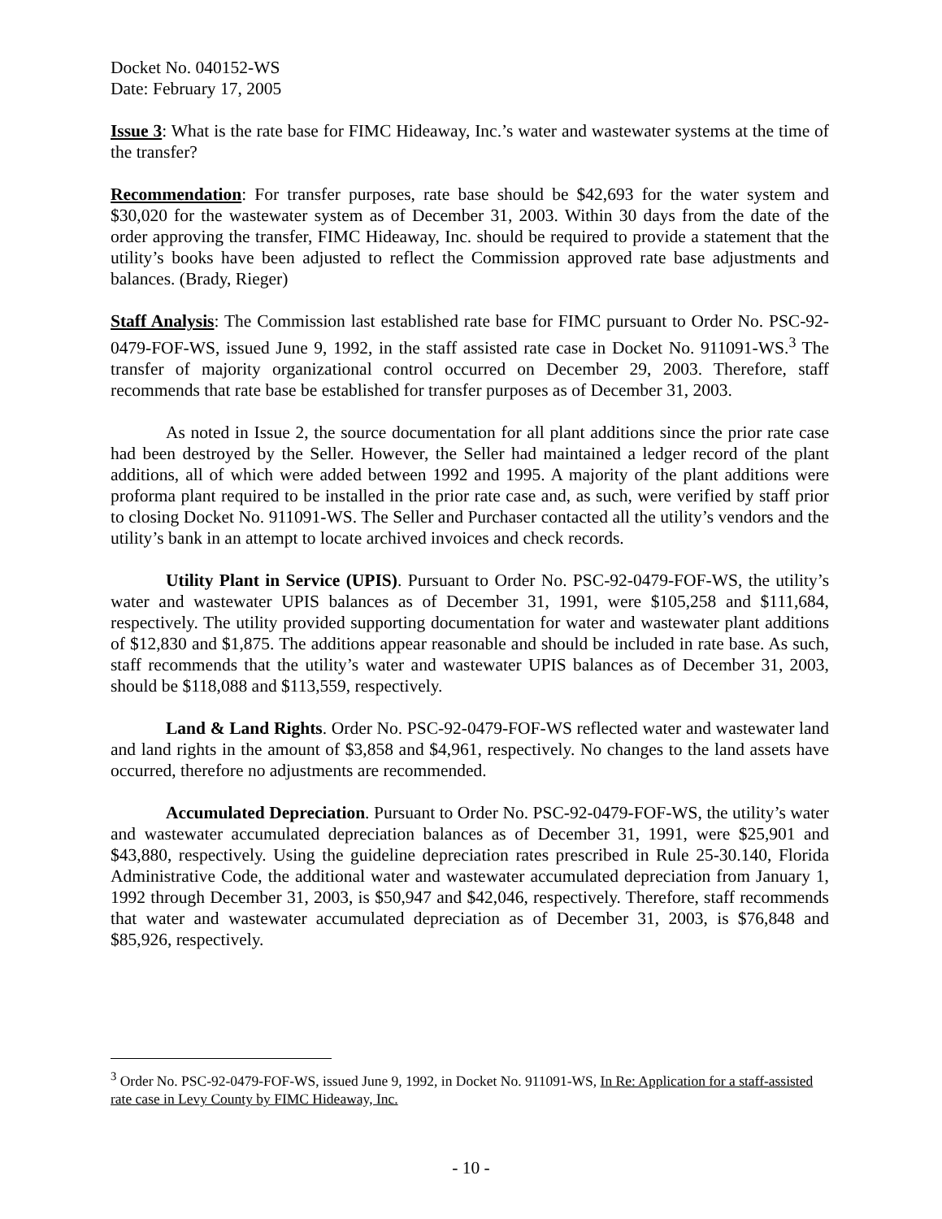Docket No. 040152-WS
Date: February 17, 2005
Issue 3: What is the rate base for FIMC Hideaway, Inc.’s water and wastewater systems at the time of the transfer?
Recommendation: For transfer purposes, rate base should be $42,693 for the water system and $30,020 for the wastewater system as of December 31, 2003. Within 30 days from the date of the order approving the transfer, FIMC Hideaway, Inc. should be required to provide a statement that the utility’s books have been adjusted to reflect the Commission approved rate base adjustments and balances. (Brady, Rieger)
Staff Analysis: The Commission last established rate base for FIMC pursuant to Order No. PSC-92-0479-FOF-WS, issued June 9, 1992, in the staff assisted rate case in Docket No. 911091-WS.<sup>3</sup> The transfer of majority organizational control occurred on December 29, 2003. Therefore, staff recommends that rate base be established for transfer purposes as of December 31, 2003.
As noted in Issue 2, the source documentation for all plant additions since the prior rate case had been destroyed by the Seller. However, the Seller had maintained a ledger record of the plant additions, all of which were added between 1992 and 1995. A majority of the plant additions were proforma plant required to be installed in the prior rate case and, as such, were verified by staff prior to closing Docket No. 911091-WS. The Seller and Purchaser contacted all the utility’s vendors and the utility’s bank in an attempt to locate archived invoices and check records.
Utility Plant in Service (UPIS). Pursuant to Order No. PSC-92-0479-FOF-WS, the utility’s water and wastewater UPIS balances as of December 31, 1991, were $105,258 and $111,684, respectively. The utility provided supporting documentation for water and wastewater plant additions of $12,830 and $1,875. The additions appear reasonable and should be included in rate base. As such, staff recommends that the utility’s water and wastewater UPIS balances as of December 31, 2003, should be $118,088 and $113,559, respectively.
Land & Land Rights. Order No. PSC-92-0479-FOF-WS reflected water and wastewater land and land rights in the amount of $3,858 and $4,961, respectively. No changes to the land assets have occurred, therefore no adjustments are recommended.
Accumulated Depreciation. Pursuant to Order No. PSC-92-0479-FOF-WS, the utility’s water and wastewater accumulated depreciation balances as of December 31, 1991, were $25,901 and $43,880, respectively. Using the guideline depreciation rates prescribed in Rule 25-30.140, Florida Administrative Code, the additional water and wastewater accumulated depreciation from January 1, 1992 through December 31, 2003, is $50,947 and $42,046, respectively. Therefore, staff recommends that water and wastewater accumulated depreciation as of December 31, 2003, is $76,848 and $85,926, respectively.
<sup>3</sup> Order No. PSC-92-0479-FOF-WS, issued June 9, 1992, in Docket No. 911091-WS, In Re: Application for a staff-assisted rate case in Levy County by FIMC Hideaway, Inc.
- 10 -